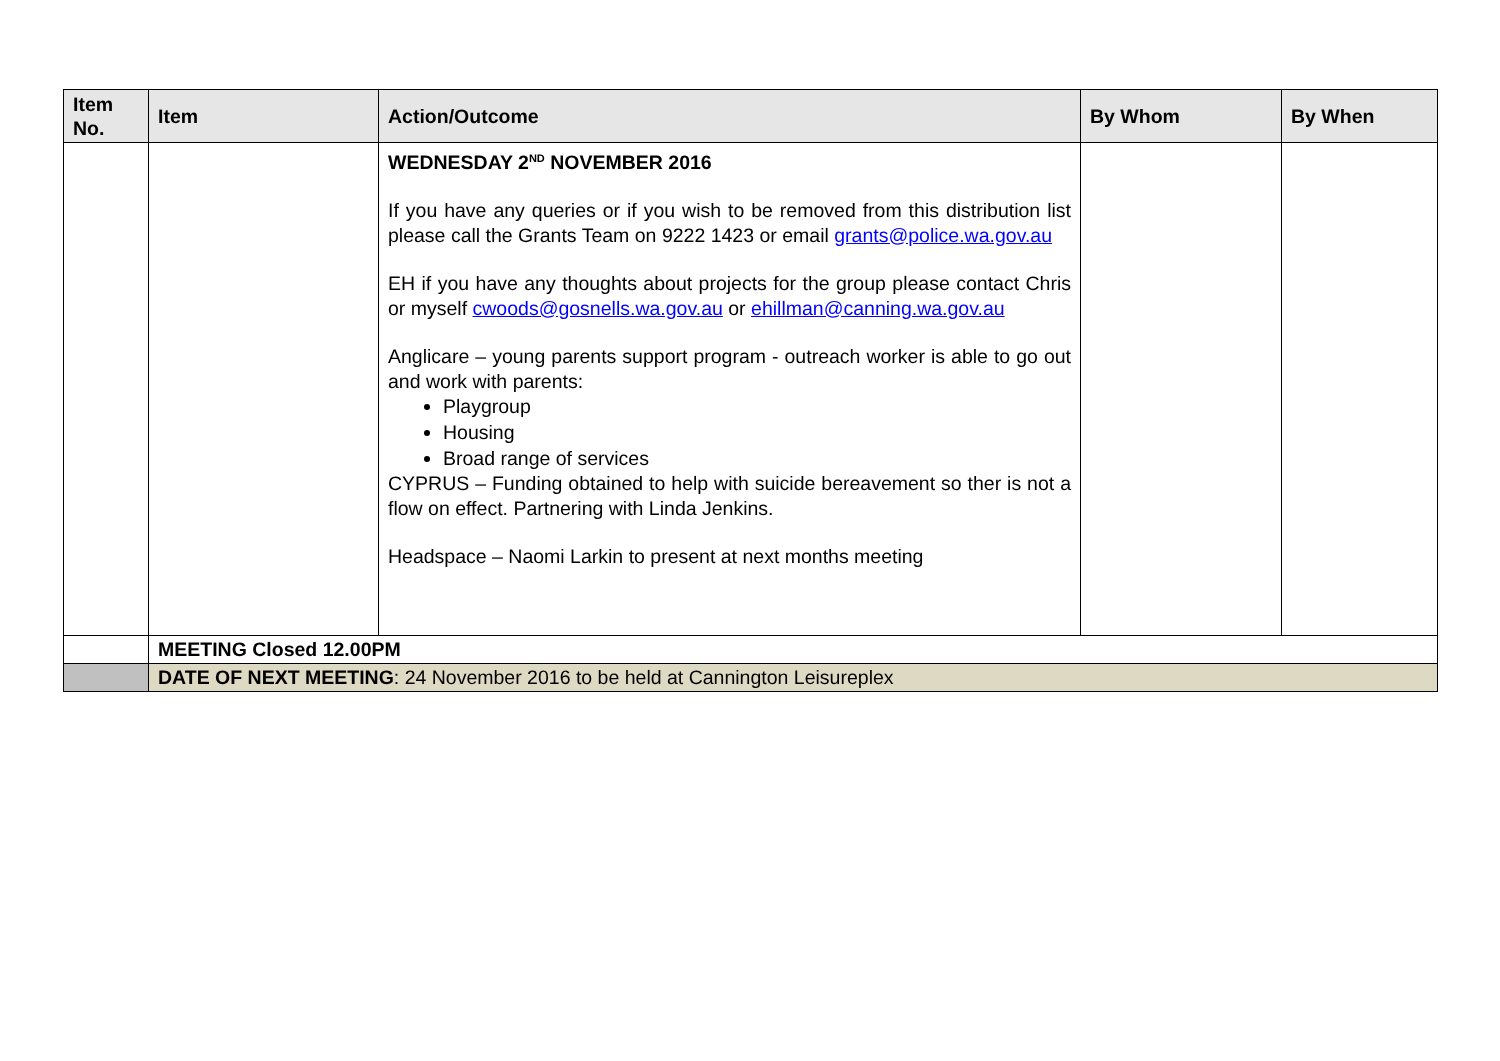| Item No. | Item | Action/Outcome | By Whom | By When |
| --- | --- | --- | --- | --- |
| | | WEDNESDAY 2<sup>ND</sup> NOVEMBER 2016 If you have any queries or if you wish to be removed from this distribution list please call the Grants Team on 9222 1423 or email grants@police.wa.gov.au EH if you have any thoughts about projects for the group please contact Chris or myself cwoods@gosnells.wa.gov.au or ehillman@canning.wa.gov.au Anglicare – young parents support program - outreach worker is able to go out and work with parents: Playgroup Housing Broad range of services CYPRUS – Funding obtained to help with suicide bereavement so ther is not a flow on effect. Partnering with Linda Jenkins. Headspace – Naomi Larkin to present at next months meeting | | |
| | MEETING Closed 12.00PM | | | |
| | DATE OF NEXT MEETING : 24 November 2016 to be held at Cannington Leisureplex | | | |